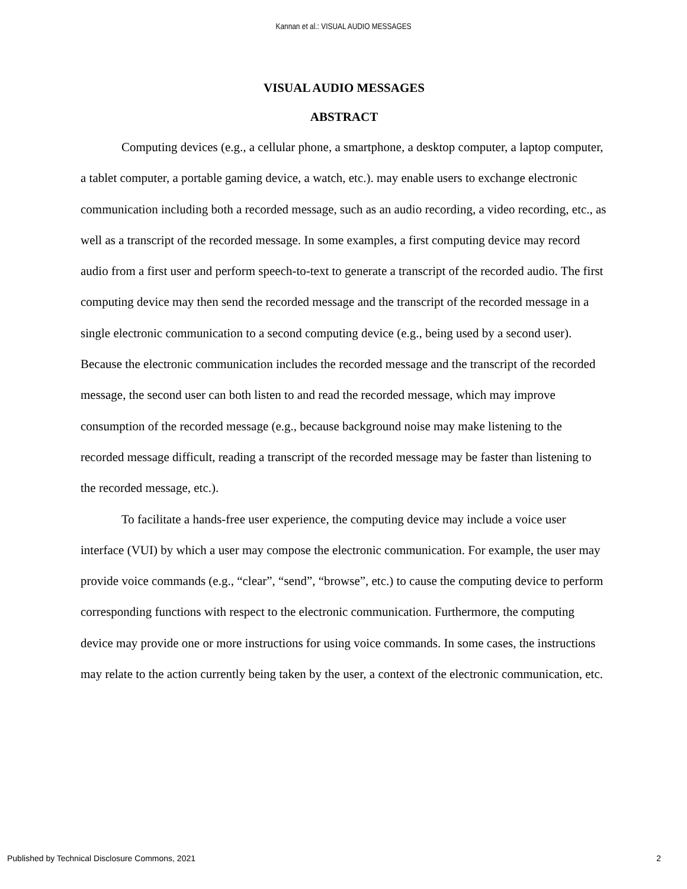Kannan et al.: VISUAL AUDIO MESSAGES
VISUAL AUDIO MESSAGES
ABSTRACT
Computing devices (e.g., a cellular phone, a smartphone, a desktop computer, a laptop computer, a tablet computer, a portable gaming device, a watch, etc.). may enable users to exchange electronic communication including both a recorded message, such as an audio recording, a video recording, etc., as well as a transcript of the recorded message. In some examples, a first computing device may record audio from a first user and perform speech-to-text to generate a transcript of the recorded audio. The first computing device may then send the recorded message and the transcript of the recorded message in a single electronic communication to a second computing device (e.g., being used by a second user). Because the electronic communication includes the recorded message and the transcript of the recorded message, the second user can both listen to and read the recorded message, which may improve consumption of the recorded message (e.g., because background noise may make listening to the recorded message difficult, reading a transcript of the recorded message may be faster than listening to the recorded message, etc.).
To facilitate a hands-free user experience, the computing device may include a voice user interface (VUI) by which a user may compose the electronic communication. For example, the user may provide voice commands (e.g., “clear”, “send”, “browse”, etc.) to cause the computing device to perform corresponding functions with respect to the electronic communication. Furthermore, the computing device may provide one or more instructions for using voice commands. In some cases, the instructions may relate to the action currently being taken by the user, a context of the electronic communication, etc.
Published by Technical Disclosure Commons, 2021 2